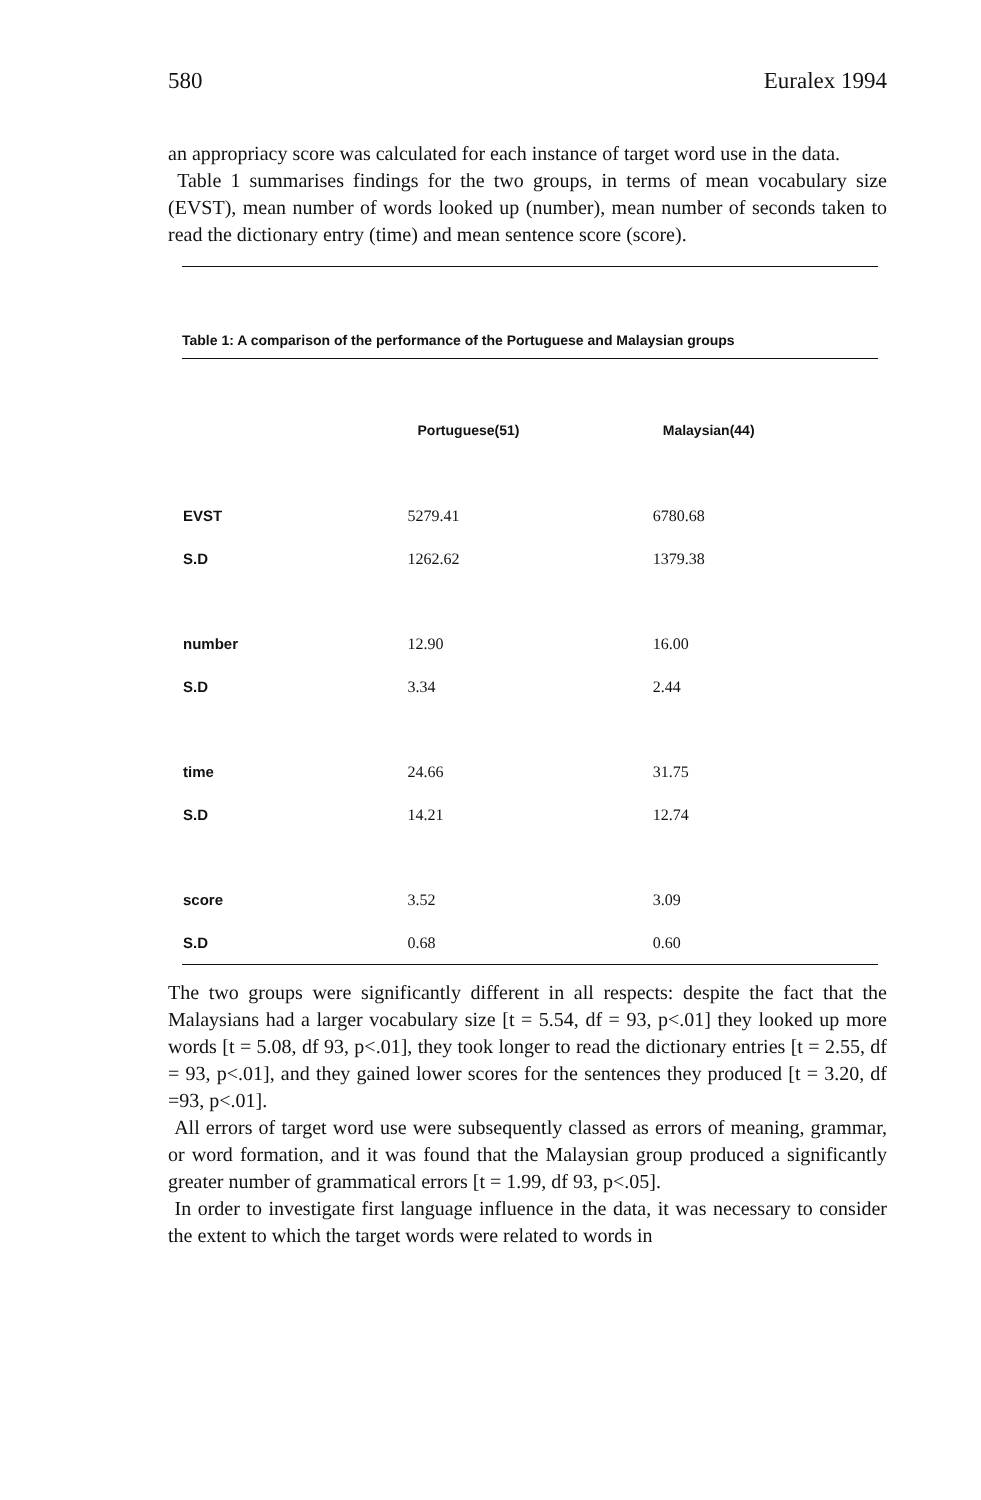580 Euralex 1994
an appropriacy score was calculated for each instance of target word use in the data.
Table 1 summarises findings for the two groups, in terms of mean vocabulary size (EVST), mean number of words looked up (number), mean number of seconds taken to read the dictionary entry (time) and mean sentence score (score).
Table 1: A comparison of the performance of the Portuguese and Malaysian groups
| | Portuguese(51) | Malaysian(44) |
| --- | --- | --- |
| EVST | 5279.41 | 6780.68 |
| S.D | 1262.62 | 1379.38 |
| number | 12.90 | 16.00 |
| S.D | 3.34 | 2.44 |
| time | 24.66 | 31.75 |
| S.D | 14.21 | 12.74 |
| score | 3.52 | 3.09 |
| S.D | 0.68 | 0.60 |
The two groups were significantly different in all respects: despite the fact that the Malaysians had a larger vocabulary size [t = 5.54, df = 93, p<.01] they looked up more words [t = 5.08, df 93, p<.01], they took longer to read the dictionary entries [t = 2.55, df = 93, p<.01], and they gained lower scores for the sentences they produced [t = 3.20, df =93, p<.01].
All errors of target word use were subsequently classed as errors of meaning, grammar, or word formation, and it was found that the Malaysian group produced a significantly greater number of grammatical errors [t = 1.99, df 93, p<.05].
In order to investigate first language influence in the data, it was necessary to consider the extent to which the target words were related to words in